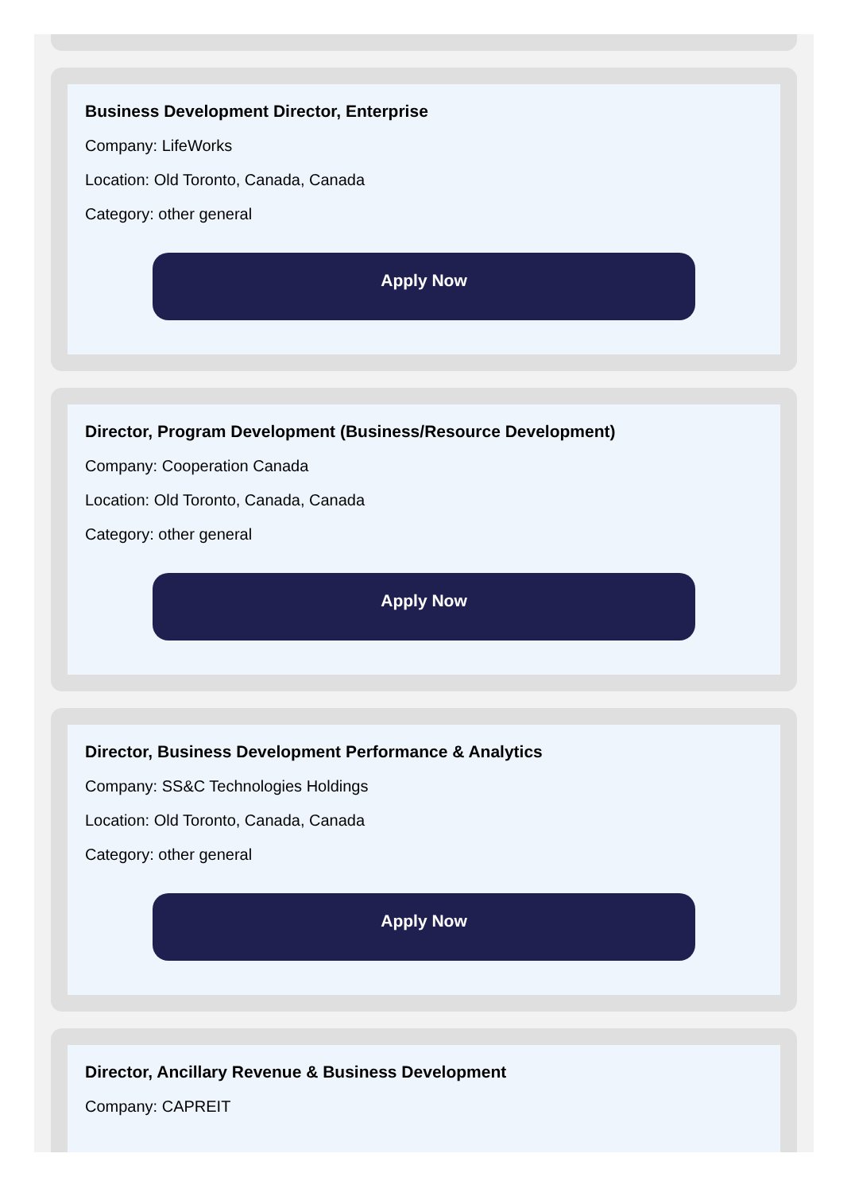Business Development Director, Enterprise
Company: LifeWorks
Location: Old Toronto, Canada, Canada
Category: other general
Apply Now
Director, Program Development (Business/Resource Development)
Company: Cooperation Canada
Location: Old Toronto, Canada, Canada
Category: other general
Apply Now
Director, Business Development Performance & Analytics
Company: SS&C Technologies Holdings
Location: Old Toronto, Canada, Canada
Category: other general
Apply Now
Director, Ancillary Revenue & Business Development
Company: CAPREIT